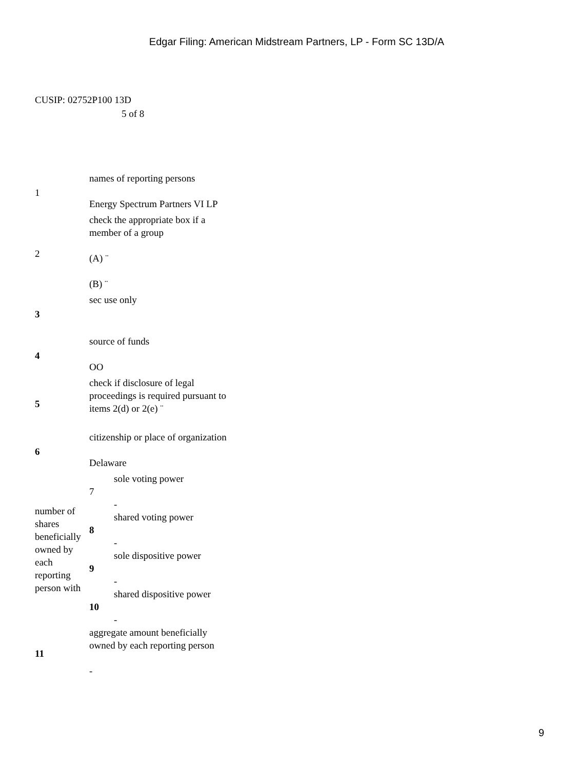Edgar Filing: American Midstream Partners, LP - Form SC 13D/A
CUSIP: 02752P100 13D
5 of 8
| 1 | names of reporting persons Energy Spectrum Partners VI LP | |
| 2 | check the appropriate box if a member of a group (A) ¨ (B) ¨ | |
| 3 | sec use only | |
| 4 | source of funds OO | |
| 5 | check if disclosure of legal proceedings is required pursuant to items 2(d) or 2(e) ¨ | |
| 6 | citizenship or place of organization Delaware | |
| number of shares beneficially owned by each reporting person with | 7 | sole voting power - |
| | 8 | shared voting power - |
| | 9 | sole dispositive power - |
| | 10 | shared dispositive power - |
| 11 | aggregate amount beneficially owned by each reporting person - | |
9